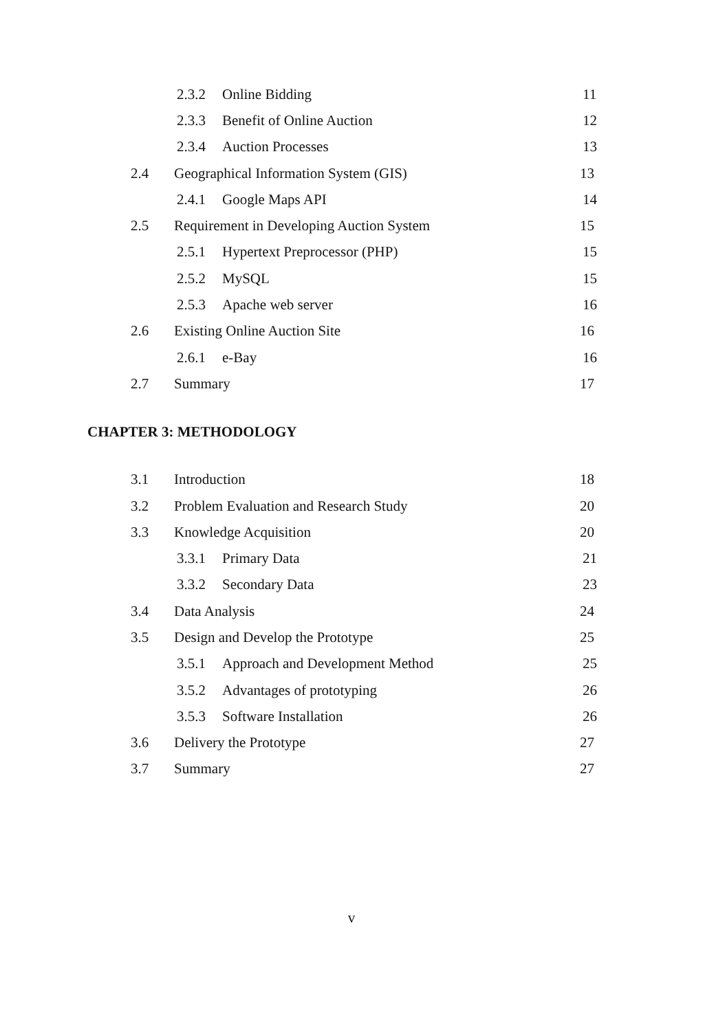2.3.2 Online Bidding 11
2.3.3 Benefit of Online Auction 12
2.3.4 Auction Processes 13
2.4 Geographical Information System (GIS) 13
2.4.1 Google Maps API 14
2.5 Requirement in Developing Auction System 15
2.5.1 Hypertext Preprocessor (PHP) 15
2.5.2 MySQL 15
2.5.3 Apache web server 16
2.6 Existing Online Auction Site 16
2.6.1 e-Bay 16
2.7 Summary 17
CHAPTER 3: METHODOLOGY
3.1 Introduction 18
3.2 Problem Evaluation and Research Study 20
3.3 Knowledge Acquisition 20
3.3.1 Primary Data 21
3.3.2 Secondary Data 23
3.4 Data Analysis 24
3.5 Design and Develop the Prototype 25
3.5.1 Approach and Development Method 25
3.5.2 Advantages of prototyping 26
3.5.3 Software Installation 26
3.6 Delivery the Prototype 27
3.7 Summary 27
v